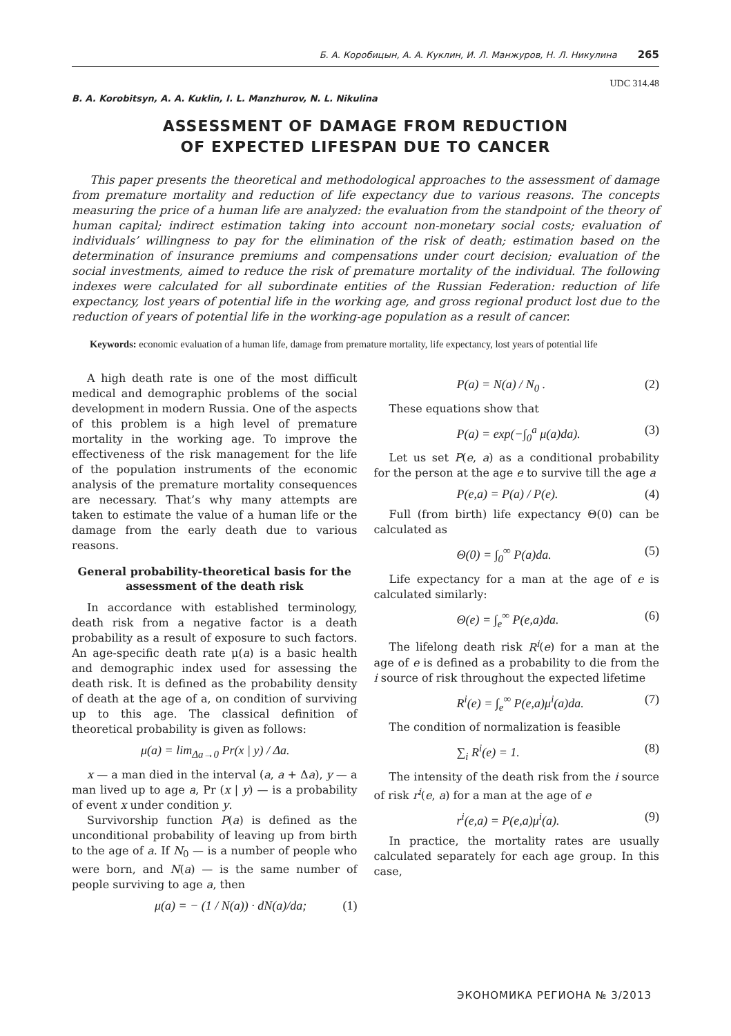Б. А. Коробицын, А. А. Куклин, И. Л. Манжуров, Н. Л. Никулина 265
UDC 314.48
B. A. Korobitsyn, A. A. Kuklin, I. L. Manzhurov, N. L. Nikulina
ASSESSMENT OF DAMAGE FROM REDUCTION
OF EXPECTED LIFESPAN DUE TO CANCER
This paper presents the theoretical and methodological approaches to the assessment of damage from premature mortality and reduction of life expectancy due to various reasons. The concepts measuring the price of a human life are analyzed: the evaluation from the standpoint of the theory of human capital; indirect estimation taking into account non-monetary social costs; evaluation of individuals’ willingness to pay for the elimination of the risk of death; estimation based on the determination of insurance premiums and compensations under court decision; evaluation of the social investments, aimed to reduce the risk of premature mortality of the individual. The following indexes were calculated for all subordinate entities of the Russian Federation: reduction of life expectancy, lost years of potential life in the working age, and gross regional product lost due to the reduction of years of potential life in the working-age population as a result of cancer.
Keywords: economic evaluation of a human life, damage from premature mortality, life expectancy, lost years of potential life
A high death rate is one of the most difficult medical and demographic problems of the social development in modern Russia. One of the aspects of this problem is a high level of premature mortality in the working age. To improve the effectiveness of the risk management for the life of the population instruments of the economic analysis of the premature mortality consequences are necessary. That’s why many attempts are taken to estimate the value of a human life or the damage from the early death due to various reasons.
General probability-theoretical basis for the assessment of the death risk
In accordance with established terminology, death risk from a negative factor is a death probability as a result of exposure to such factors. An age-specific death rate μ(a) is a basic health and demographic index used for assessing the death risk. It is defined as the probability density of death at the age of a, on condition of surviving up to this age. The classical definition of theoretical probability is given as follows:
μ(a) = lim<sub>Δa→0</sub> Pr(x | y) / Δa.
x — a man died in the interval (a, a + Δa), y — a man lived up to age a, Pr (x | y) — is a probability of event x under condition y.
Survivorship function P(a) is defined as the unconditional probability of leaving up from birth to the age of a. If N<sub>0</sub> — is a number of people who were born, and N(a) — is the same number of people surviving to age a, then
μ(a) = − (1 / N(a)) · dN(a)/da; (1)
P(a) = N(a) / N<sub>0</sub> . (2)
These equations show that
P(a) = exp(−∫<sub>0</sub><sup>a</sup> μ(a)da). (3)
Let us set P(e, a) as a conditional probability for the person at the age e to survive till the age a
P(e,a) = P(a) / P(e). (4)
Full (from birth) life expectancy Θ(0) can be calculated as
Θ(0) = ∫<sub>0</sub><sup>∞</sup> P(a)da. (5)
Life expectancy for a man at the age of e is calculated similarly:
Θ(e) = ∫<sub>e</sub><sup>∞</sup> P(e,a)da. (6)
The lifelong death risk R<sup>i</sup>(e) for a man at the age of e is defined as a probability to die from the i source of risk throughout the expected lifetime
R<sup>i</sup>(e) = ∫<sub>e</sub><sup>∞</sup> P(e,a)μ<sup>i</sup>(a)da. (7)
The condition of normalization is feasible
∑<sub>i</sub> R<sup>i</sup>(e) = 1. (8)
The intensity of the death risk from the i source of risk r<sup>i</sup>(e, a) for a man at the age of e
r<sup>i</sup>(e,a) = P(e,a)μ<sup>i</sup>(a). (9)
In practice, the mortality rates are usually calculated separately for each age group. In this case,
ЭКОНОМИКА РЕГИОНА № 3/2013